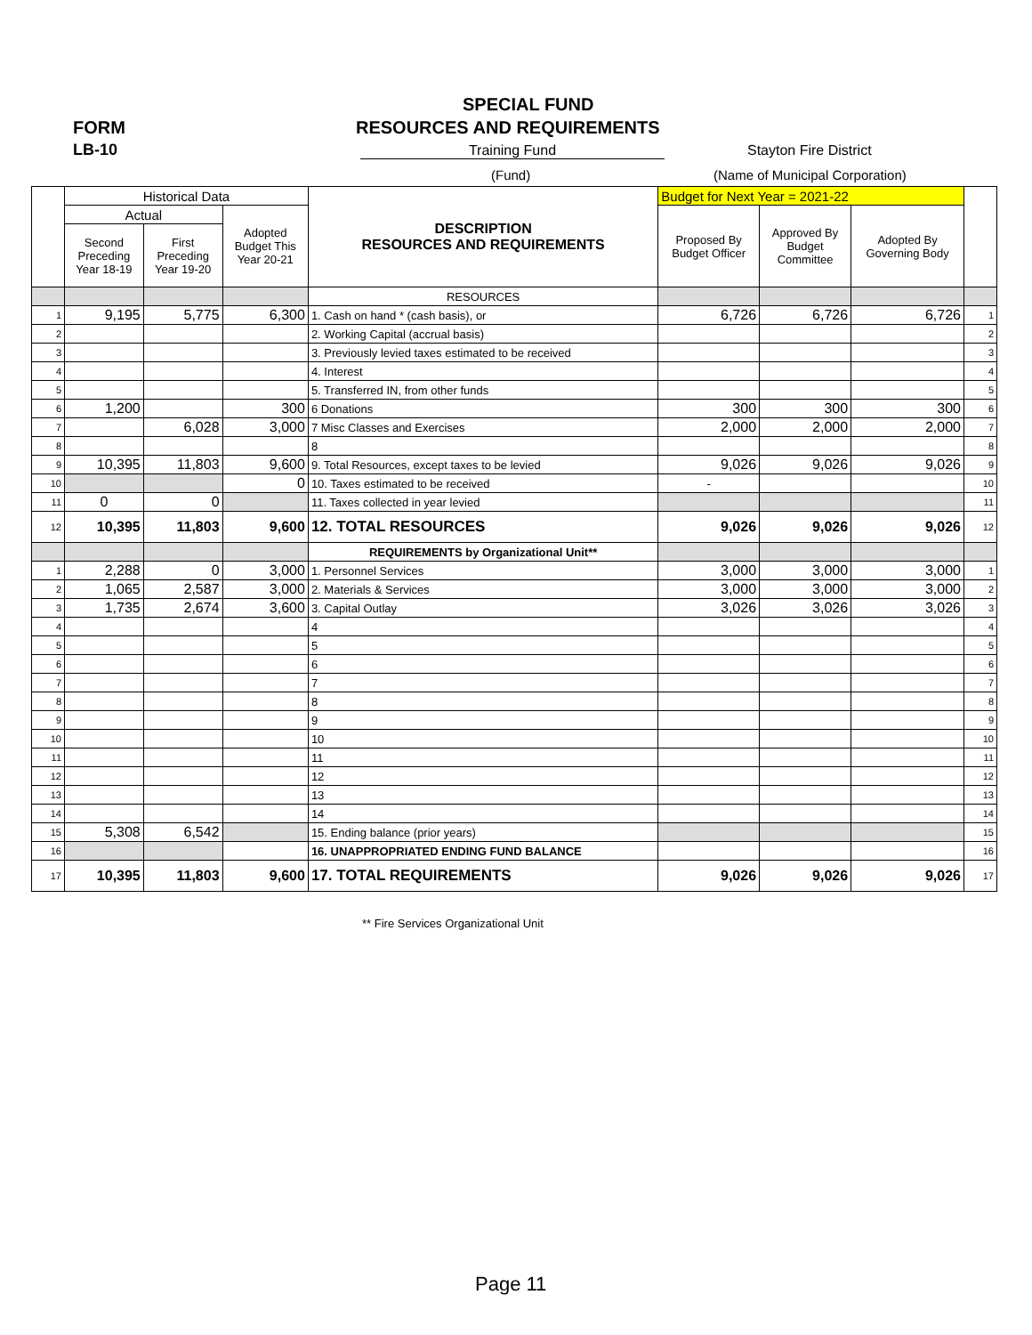SPECIAL FUND
FORM RESOURCES AND REQUIREMENTS
LB-10 Training Fund Stayton Fire District
(Fund)
(Name of Municipal Corporation)
| | Historical Data | | | DESCRIPTION RESOURCES AND REQUIREMENTS | Budget for Next Year = 2021-22 | | | |
| --- | --- | --- | --- | --- | --- | --- | --- | --- |
| | Actual | | Adopted Budget This Year 20-21 | | Proposed By Budget Officer | Approved By Budget Committee | Adopted By Governing Body | |
| | Second Preceding Year 18-19 | First Preceding Year 19-20 | | | | | | |
| | | | | RESOURCES | | | | |
| 1 | 9,195 | 5,775 | 6,300 | 1. Cash on hand * (cash basis), or | 6,726 | 6,726 | 6,726 | 1 |
| 2 | | | | 2. Working Capital (accrual basis) | | | | 2 |
| 3 | | | | 3. Previously levied taxes estimated to be received | | | | 3 |
| 4 | | | | 4. Interest | | | | 4 |
| 5 | | | | 5. Transferred IN, from other funds | | | | 5 |
| 6 | 1,200 | | 300 | 6 Donations | 300 | 300 | 300 | 6 |
| 7 | | 6,028 | 3,000 | 7 Misc Classes and Exercises | 2,000 | 2,000 | 2,000 | 7 |
| 8 | | | | 8 | | | | 8 |
| 9 | 10,395 | 11,803 | 9,600 | 9. Total Resources, except taxes to be levied | 9,026 | 9,026 | 9,026 | 9 |
| 10 | | | 0 | 10. Taxes estimated to be received | - | | | 10 |
| 11 | 0 | 0 | | 11. Taxes collected in year levied | | | | 11 |
| 12 | 10,395 | 11,803 | 9,600 | 12. TOTAL RESOURCES | 9,026 | 9,026 | 9,026 | 12 |
| | | | | REQUIREMENTS by Organizational Unit** | | | | |
| 1 | 2,288 | 0 | 3,000 | 1. Personnel Services | 3,000 | 3,000 | 3,000 | 1 |
| 2 | 1,065 | 2,587 | 3,000 | 2. Materials & Services | 3,000 | 3,000 | 3,000 | 2 |
| 3 | 1,735 | 2,674 | 3,600 | 3. Capital Outlay | 3,026 | 3,026 | 3,026 | 3 |
| 4 | | | | 4 | | | | 4 |
| 5 | | | | 5 | | | | 5 |
| 6 | | | | 6 | | | | 6 |
| 7 | | | | 7 | | | | 7 |
| 8 | | | | 8 | | | | 8 |
| 9 | | | | 9 | | | | 9 |
| 10 | | | | 10 | | | | 10 |
| 11 | | | | 11 | | | | 11 |
| 12 | | | | 12 | | | | 12 |
| 13 | | | | 13 | | | | 13 |
| 14 | | | | 14 | | | | 14 |
| 15 | 5,308 | 6,542 | | 15. Ending balance (prior years) | | | | 15 |
| 16 | | | | 16. UNAPPROPRIATED ENDING FUND BALANCE | | | | 16 |
| 17 | 10,395 | 11,803 | 9,600 | 17. TOTAL REQUIREMENTS | 9,026 | 9,026 | 9,026 | 17 |
** Fire Services Organizational Unit
Page 11